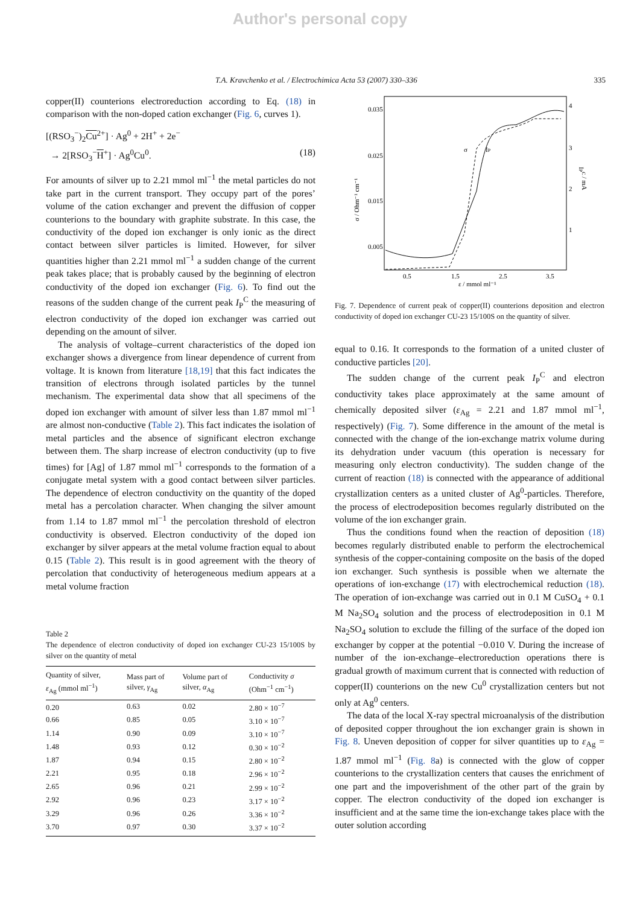Author's personal copy
T.A. Kravchenko et al. / Electrochimica Acta 53 (2007) 330–336 335
copper(II) counterions electroreduction according to Eq. (18) in comparison with the non-doped cation exchanger (Fig. 6, curves 1).
[(RSO<sub>3</sub><sup>−</sup>)<sub>2</sub>Cu<sup>2+</sup>] · Ag<sup>0</sup> + 2H<sup>+</sup> + 2e<sup>−</sup>
→ 2[RSO<sub>3</sub><sup>−</sup>H<sup>+</sup>] · Ag<sup>0</sup>Cu<sup>0</sup>. (18)
For amounts of silver up to 2.21 mmol ml<sup>−1</sup> the metal particles do not take part in the current transport. They occupy part of the pores’ volume of the cation exchanger and prevent the diffusion of copper counterions to the boundary with graphite substrate. In this case, the conductivity of the doped ion exchanger is only ionic as the direct contact between silver particles is limited. However, for silver quantities higher than 2.21 mmol ml<sup>−1</sup> a sudden change of the current peak takes place; that is probably caused by the beginning of electron conductivity of the doped ion exchanger (Fig. 6). To find out the reasons of the sudden change of the current peak I<sub>P</sub><sup>C</sup> the measuring of electron conductivity of the doped ion exchanger was carried out depending on the amount of silver.
The analysis of voltage–current characteristics of the doped ion exchanger shows a divergence from linear dependence of current from voltage. It is known from literature [18,19] that this fact indicates the transition of electrons through isolated particles by the tunnel mechanism. The experimental data show that all specimens of the doped ion exchanger with amount of silver less than 1.87 mmol ml<sup>−1</sup> are almost non-conductive (Table 2). This fact indicates the isolation of metal particles and the absence of significant electron exchange between them. The sharp increase of electron conductivity (up to five times) for [Ag] of 1.87 mmol ml<sup>−1</sup> corresponds to the formation of a conjugate metal system with a good contact between silver particles. The dependence of electron conductivity on the quantity of the doped metal has a percolation character. When changing the silver amount from 1.14 to 1.87 mmol ml<sup>−1</sup> the percolation threshold of electron conductivity is observed. Electron conductivity of the doped ion exchanger by silver appears at the metal volume fraction equal to about 0.15 (Table 2). This result is in good agreement with the theory of percolation that conductivity of heterogeneous medium appears at a metal volume fraction
Table 2
The dependence of electron conductivity of doped ion exchanger CU-23 15/100S by silver on the quantity of metal
| Quantity of silver, ε<sub>Ag</sub> (mmol ml<sup>−1</sup>) | Mass part of silver, γ<sub>Ag</sub> | Volume part of silver, α<sub>Ag</sub> | Conductivity σ (Ohm<sup>−1</sup> cm<sup>−1</sup>) |
| --- | --- | --- | --- |
| 0.20 | 0.63 | 0.02 | 2.80 × 10<sup>−7</sup> |
| 0.66 | 0.85 | 0.05 | 3.10 × 10<sup>−7</sup> |
| 1.14 | 0.90 | 0.09 | 3.10 × 10<sup>−7</sup> |
| 1.48 | 0.93 | 0.12 | 0.30 × 10<sup>−2</sup> |
| 1.87 | 0.94 | 0.15 | 2.80 × 10<sup>−2</sup> |
| 2.21 | 0.95 | 0.18 | 2.96 × 10<sup>−2</sup> |
| 2.65 | 0.96 | 0.21 | 2.99 × 10<sup>−2</sup> |
| 2.92 | 0.96 | 0.23 | 3.17 × 10<sup>−2</sup> |
| 3.29 | 0.96 | 0.26 | 3.36 × 10<sup>−2</sup> |
| 3.70 | 0.97 | 0.30 | 3.37 × 10<sup>−2</sup> |
0.035
0.025
0.015
0.005
4
3
2
1
0.5
1.5
2.5
3.5
ε / mmol ml⁻¹
σ / Ohm⁻¹ cm⁻¹
IPC / mA
σ
IP
Fig. 7. Dependence of current peak of copper(II) counterions deposition and electron conductivity of doped ion exchanger CU-23 15/100S on the quantity of silver.
equal to 0.16. It corresponds to the formation of a united cluster of conductive particles [20].
The sudden change of the current peak I<sub>P</sub><sup>C</sup> and electron conductivity takes place approximately at the same amount of chemically deposited silver (ε<sub>Ag</sub> = 2.21 and 1.87 mmol ml<sup>−1</sup>, respectively) (Fig. 7). Some difference in the amount of the metal is connected with the change of the ion-exchange matrix volume during its dehydration under vacuum (this operation is necessary for measuring only electron conductivity). The sudden change of the current of reaction (18) is connected with the appearance of additional crystallization centers as a united cluster of Ag<sup>0</sup>-particles. Therefore, the process of electrodeposition becomes regularly distributed on the volume of the ion exchanger grain.
Thus the conditions found when the reaction of deposition (18) becomes regularly distributed enable to perform the electrochemical synthesis of the copper-containing composite on the basis of the doped ion exchanger. Such synthesis is possible when we alternate the operations of ion-exchange (17) with electrochemical reduction (18). The operation of ion-exchange was carried out in 0.1 M CuSO<sub>4</sub> + 0.1 M Na<sub>2</sub>SO<sub>4</sub> solution and the process of electrodeposition in 0.1 M Na<sub>2</sub>SO<sub>4</sub> solution to exclude the filling of the surface of the doped ion exchanger by copper at the potential −0.010 V. During the increase of number of the ion-exchange–electroreduction operations there is gradual growth of maximum current that is connected with reduction of copper(II) counterions on the new Cu<sup>0</sup> crystallization centers but not only at Ag<sup>0</sup> centers.
The data of the local X-ray spectral microanalysis of the distribution of deposited copper throughout the ion exchanger grain is shown in Fig. 8. Uneven deposition of copper for silver quantities up to ε<sub>Ag</sub> = 1.87 mmol ml<sup>−1</sup> (Fig. 8a) is connected with the glow of copper counterions to the crystallization centers that causes the enrichment of one part and the impoverishment of the other part of the grain by copper. The electron conductivity of the doped ion exchanger is insufficient and at the same time the ion-exchange takes place with the outer solution according